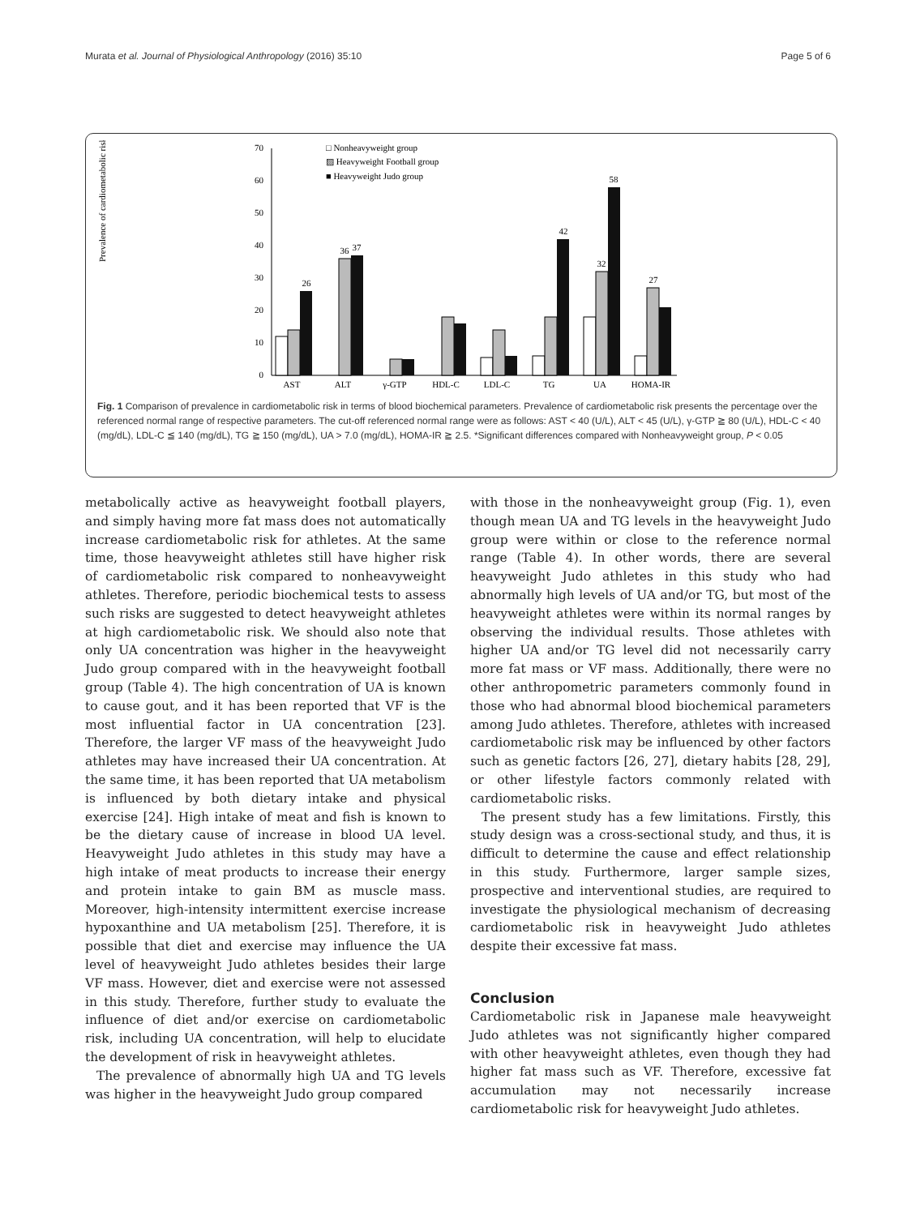Murata et al. Journal of Physiological Anthropology (2016) 35:10 Page 5 of 6
Prevalence of cardiometabolic risk (%)
0
10
20
30
40
50
60
70
□ Nonheavyweight group
▨ Heavyweight Football group
■ Heavyweight Judo group
AST
ALT
γ-GTP
HDL-C
LDL-C
TG
UA
HOMA-IR
26
37
36
58
42
32
27
Fig. 1 Comparison of prevalence in cardiometabolic risk in terms of blood biochemical parameters. Prevalence of cardiometabolic risk presents the percentage over the referenced normal range of respective parameters. The cut-off referenced normal range were as follows: AST < 40 (U/L), ALT < 45 (U/L), γ-GTP ≧ 80 (U/L), HDL-C < 40 (mg/dL), LDL-C ≦ 140 (mg/dL), TG ≧ 150 (mg/dL), UA > 7.0 (mg/dL), HOMA-IR ≧ 2.5. *Significant differences compared with Nonheavyweight group, P < 0.05
metabolically active as heavyweight football players, and simply having more fat mass does not automatically increase cardiometabolic risk for athletes. At the same time, those heavyweight athletes still have higher risk of cardiometabolic risk compared to nonheavyweight athletes. Therefore, periodic biochemical tests to assess such risks are suggested to detect heavyweight athletes at high cardiometabolic risk. We should also note that only UA concentration was higher in the heavyweight Judo group compared with in the heavyweight football group (Table 4). The high concentration of UA is known to cause gout, and it has been reported that VF is the most influential factor in UA concentration [23]. Therefore, the larger VF mass of the heavyweight Judo athletes may have increased their UA concentration. At the same time, it has been reported that UA metabolism is influenced by both dietary intake and physical exercise [24]. High intake of meat and fish is known to be the dietary cause of increase in blood UA level. Heavyweight Judo athletes in this study may have a high intake of meat products to increase their energy and protein intake to gain BM as muscle mass. Moreover, high-intensity intermittent exercise increase hypoxanthine and UA metabolism [25]. Therefore, it is possible that diet and exercise may influence the UA level of heavyweight Judo athletes besides their large VF mass. However, diet and exercise were not assessed in this study. Therefore, further study to evaluate the influence of diet and/or exercise on cardiometabolic risk, including UA concentration, will help to elucidate the development of risk in heavyweight athletes.
The prevalence of abnormally high UA and TG levels was higher in the heavyweight Judo group compared
with those in the nonheavyweight group (Fig. 1), even though mean UA and TG levels in the heavyweight Judo group were within or close to the reference normal range (Table 4). In other words, there are several heavyweight Judo athletes in this study who had abnormally high levels of UA and/or TG, but most of the heavyweight athletes were within its normal ranges by observing the individual results. Those athletes with higher UA and/or TG level did not necessarily carry more fat mass or VF mass. Additionally, there were no other anthropometric parameters commonly found in those who had abnormal blood biochemical parameters among Judo athletes. Therefore, athletes with increased cardiometabolic risk may be influenced by other factors such as genetic factors [26, 27], dietary habits [28, 29], or other lifestyle factors commonly related with cardiometabolic risks.
The present study has a few limitations. Firstly, this study design was a cross-sectional study, and thus, it is difficult to determine the cause and effect relationship in this study. Furthermore, larger sample sizes, prospective and interventional studies, are required to investigate the physiological mechanism of decreasing cardiometabolic risk in heavyweight Judo athletes despite their excessive fat mass.
Conclusion
Cardiometabolic risk in Japanese male heavyweight Judo athletes was not significantly higher compared with other heavyweight athletes, even though they had higher fat mass such as VF. Therefore, excessive fat accumulation may not necessarily increase cardiometabolic risk for heavyweight Judo athletes.